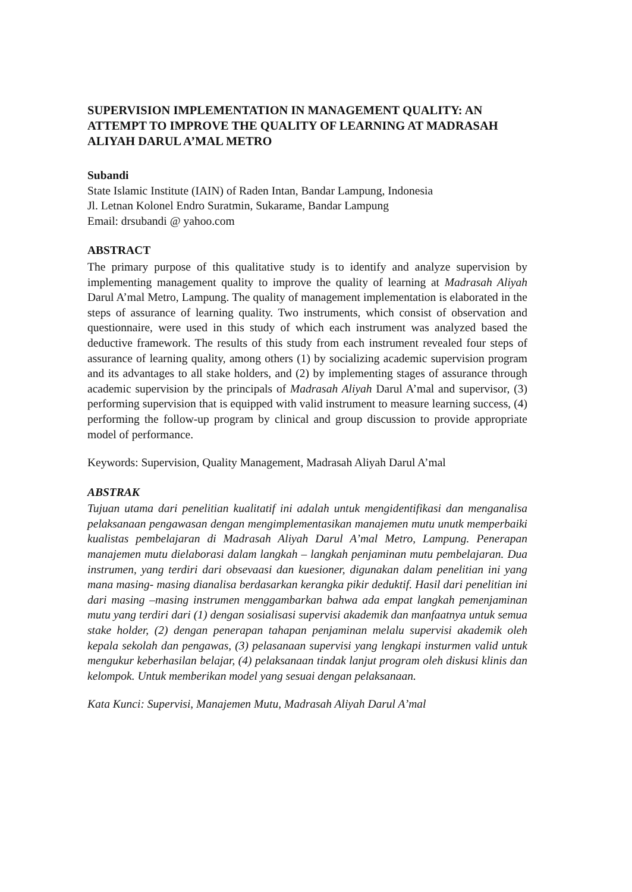SUPERVISION IMPLEMENTATION IN MANAGEMENT QUALITY: AN ATTEMPT TO IMPROVE THE QUALITY OF LEARNING AT MADRASAH ALIYAH DARUL A’MAL METRO
Subandi
State Islamic Institute (IAIN) of Raden Intan, Bandar Lampung, Indonesia
Jl. Letnan Kolonel Endro Suratmin, Sukarame, Bandar Lampung
Email: drsubandi @ yahoo.com
ABSTRACT
The primary purpose of this qualitative study is to identify and analyze supervision by implementing management quality to improve the quality of learning at Madrasah Aliyah Darul A’mal Metro, Lampung. The quality of management implementation is elaborated in the steps of assurance of learning quality. Two instruments, which consist of observation and questionnaire, were used in this study of which each instrument was analyzed based the deductive framework. The results of this study from each instrument revealed four steps of assurance of learning quality, among others (1) by socializing academic supervision program and its advantages to all stake holders, and (2) by implementing stages of assurance through academic supervision by the principals of Madrasah Aliyah Darul A’mal and supervisor, (3) performing supervision that is equipped with valid instrument to measure learning success, (4) performing the follow-up program by clinical and group discussion to provide appropriate model of performance.
Keywords: Supervision, Quality Management, Madrasah Aliyah Darul A’mal
ABSTRAK
Tujuan utama dari penelitian kualitatif ini adalah untuk mengidentifikasi dan menganalisa pelaksanaan pengawasan dengan mengimplementasikan manajemen mutu unutk memperbaiki kualistas pembelajaran di Madrasah Aliyah Darul A’mal Metro, Lampung. Penerapan manajemen mutu dielaborasi dalam langkah – langkah penjaminan mutu pembelajaran. Dua instrumen, yang terdiri dari obsevaasi dan kuesioner, digunakan dalam penelitian ini yang mana masing- masing dianalisa berdasarkan kerangka pikir deduktif. Hasil dari penelitian ini dari masing –masing instrumen menggambarkan bahwa ada empat langkah pemenjaminan mutu yang terdiri dari (1) dengan sosialisasi supervisi akademik dan manfaatnya untuk semua stake holder, (2) dengan penerapan tahapan penjaminan melalu supervisi akademik oleh kepala sekolah dan pengawas, (3) pelasanaan supervisi yang lengkapi insturmen valid untuk mengukur keberhasilan belajar, (4) pelaksanaan tindak lanjut program oleh diskusi klinis dan kelompok. Untuk memberikan model yang sesuai dengan pelaksanaan.
Kata Kunci: Supervisi, Manajemen Mutu, Madrasah Aliyah Darul A’mal